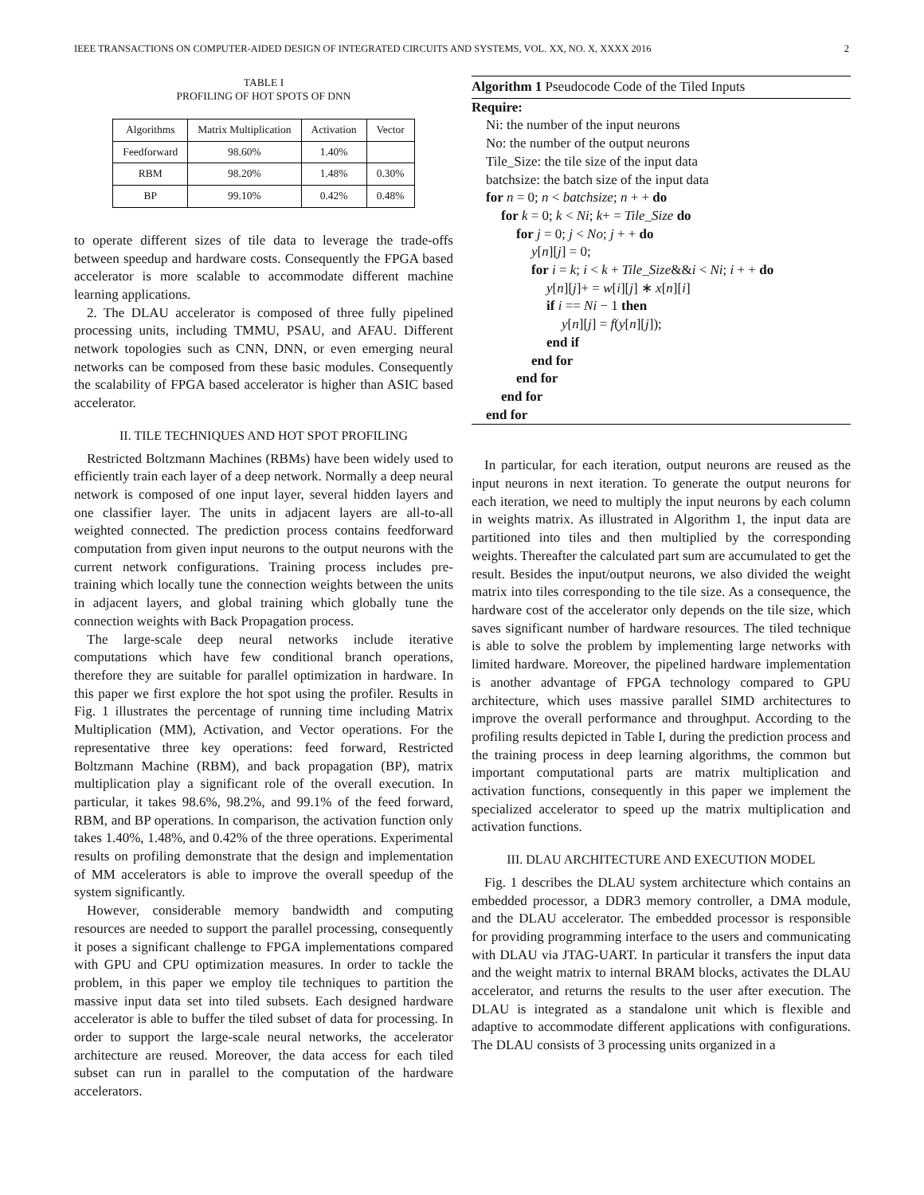IEEE TRANSACTIONS ON COMPUTER-AIDED DESIGN OF INTEGRATED CIRCUITS AND SYSTEMS, VOL. XX, NO. X, XXXX 2016 2
TABLE I
PROFILING OF HOT SPOTS OF DNN
| Algorithms | Matrix Multiplication | Activation | Vector |
| --- | --- | --- | --- |
| Feedforward | 98.60% | 1.40% | |
| RBM | 98.20% | 1.48% | 0.30% |
| BP | 99.10% | 0.42% | 0.48% |
to operate different sizes of tile data to leverage the trade-offs between speedup and hardware costs. Consequently the FPGA based accelerator is more scalable to accommodate different machine learning applications.
2. The DLAU accelerator is composed of three fully pipelined processing units, including TMMU, PSAU, and AFAU. Different network topologies such as CNN, DNN, or even emerging neural networks can be composed from these basic modules. Consequently the scalability of FPGA based accelerator is higher than ASIC based accelerator.
II. TILE TECHNIQUES AND HOT SPOT PROFILING
Restricted Boltzmann Machines (RBMs) have been widely used to efficiently train each layer of a deep network. Normally a deep neural network is composed of one input layer, several hidden layers and one classifier layer. The units in adjacent layers are all-to-all weighted connected. The prediction process contains feedforward computation from given input neurons to the output neurons with the current network configurations. Training process includes pre-training which locally tune the connection weights between the units in adjacent layers, and global training which globally tune the connection weights with Back Propagation process.
The large-scale deep neural networks include iterative computations which have few conditional branch operations, therefore they are suitable for parallel optimization in hardware. In this paper we first explore the hot spot using the profiler. Results in Fig. 1 illustrates the percentage of running time including Matrix Multiplication (MM), Activation, and Vector operations. For the representative three key operations: feed forward, Restricted Boltzmann Machine (RBM), and back propagation (BP), matrix multiplication play a significant role of the overall execution. In particular, it takes 98.6%, 98.2%, and 99.1% of the feed forward, RBM, and BP operations. In comparison, the activation function only takes 1.40%, 1.48%, and 0.42% of the three operations. Experimental results on profiling demonstrate that the design and implementation of MM accelerators is able to improve the overall speedup of the system significantly.
However, considerable memory bandwidth and computing resources are needed to support the parallel processing, consequently it poses a significant challenge to FPGA implementations compared with GPU and CPU optimization measures. In order to tackle the problem, in this paper we employ tile techniques to partition the massive input data set into tiled subsets. Each designed hardware accelerator is able to buffer the tiled subset of data for processing. In order to support the large-scale neural networks, the accelerator architecture are reused. Moreover, the data access for each tiled subset can run in parallel to the computation of the hardware accelerators.
Algorithm 1 Pseudocode Code of the Tiled Inputs
Require:
Ni: the number of the input neurons
No: the number of the output neurons
Tile_Size: the tile size of the input data
batchsize: the batch size of the input data
for n = 0; n < batchsize; n + + do
for k = 0; k < Ni; k+ = Tile_Size do
for j = 0; j < No; j + + do
y[n][j] = 0;
for i = k; i < k + Tile_Size&&i < Ni; i + + do
y[n][j]+ = w[i][j] ∗ x[n][i]
if i == Ni − 1 then
y[n][j] = f(y[n][j]);
end if
end for
end for
end for
end for
In particular, for each iteration, output neurons are reused as the input neurons in next iteration. To generate the output neurons for each iteration, we need to multiply the input neurons by each column in weights matrix. As illustrated in Algorithm 1, the input data are partitioned into tiles and then multiplied by the corresponding weights. Thereafter the calculated part sum are accumulated to get the result. Besides the input/output neurons, we also divided the weight matrix into tiles corresponding to the tile size. As a consequence, the hardware cost of the accelerator only depends on the tile size, which saves significant number of hardware resources. The tiled technique is able to solve the problem by implementing large networks with limited hardware. Moreover, the pipelined hardware implementation is another advantage of FPGA technology compared to GPU architecture, which uses massive parallel SIMD architectures to improve the overall performance and throughput. According to the profiling results depicted in Table I, during the prediction process and the training process in deep learning algorithms, the common but important computational parts are matrix multiplication and activation functions, consequently in this paper we implement the specialized accelerator to speed up the matrix multiplication and activation functions.
III. DLAU ARCHITECTURE AND EXECUTION MODEL
Fig. 1 describes the DLAU system architecture which contains an embedded processor, a DDR3 memory controller, a DMA module, and the DLAU accelerator. The embedded processor is responsible for providing programming interface to the users and communicating with DLAU via JTAG-UART. In particular it transfers the input data and the weight matrix to internal BRAM blocks, activates the DLAU accelerator, and returns the results to the user after execution. The DLAU is integrated as a standalone unit which is flexible and adaptive to accommodate different applications with configurations. The DLAU consists of 3 processing units organized in a